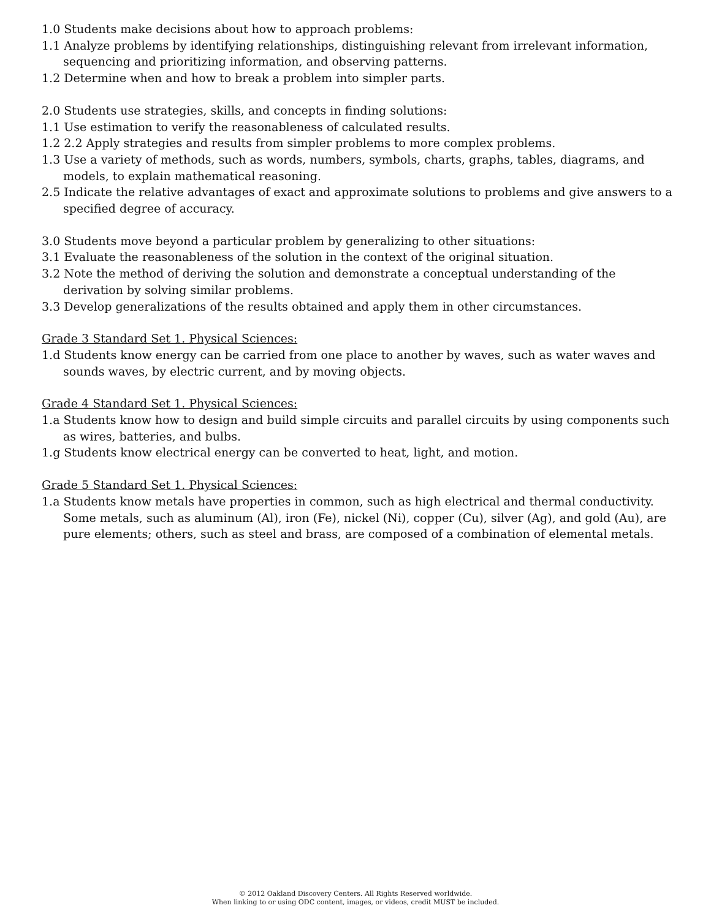1.0 Students make decisions about how to approach problems:
1.1 Analyze problems by identifying relationships, distinguishing relevant from irrelevant information, sequencing and prioritizing information, and observing patterns.
1.2 Determine when and how to break a problem into simpler parts.
2.0 Students use strategies, skills, and concepts in finding solutions:
1.1 Use estimation to verify the reasonableness of calculated results.
1.2 2.2 Apply strategies and results from simpler problems to more complex problems.
1.3 Use a variety of methods, such as words, numbers, symbols, charts, graphs, tables, diagrams, and models, to explain mathematical reasoning.
2.5 Indicate the relative advantages of exact and approximate solutions to problems and give answers to a specified degree of accuracy.
3.0 Students move beyond a particular problem by generalizing to other situations:
3.1 Evaluate the reasonableness of the solution in the context of the original situation.
3.2 Note the method of deriving the solution and demonstrate a conceptual understanding of the derivation by solving similar problems.
3.3 Develop generalizations of the results obtained and apply them in other circumstances.
Grade 3 Standard Set 1. Physical Sciences:
1.d Students know energy can be carried from one place to another by waves, such as water waves and sounds waves, by electric current, and by moving objects.
Grade 4 Standard Set 1. Physical Sciences:
1.a Students know how to design and build simple circuits and parallel circuits by using components such as wires, batteries, and bulbs.
1.g Students know electrical energy can be converted to heat, light, and motion.
Grade 5 Standard Set 1. Physical Sciences:
1.a Students know metals have properties in common, such as high electrical and thermal conductivity. Some metals, such as aluminum (Al), iron (Fe), nickel (Ni), copper (Cu), silver (Ag), and gold (Au), are pure elements; others, such as steel and brass, are composed of a combination of elemental metals.
© 2012 Oakland Discovery Centers. All Rights Reserved worldwide.
When linking to or using ODC content, images, or videos, credit MUST be included.